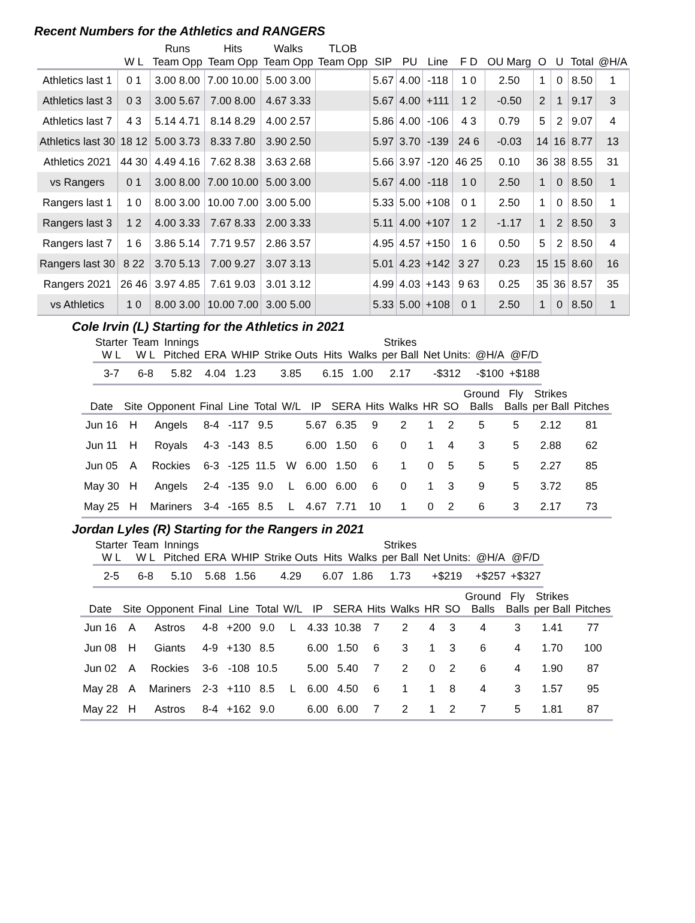Recent Numbers for the Athletics and RANGERS
| | | Runs | Hits | Walks | TLOB | | | | | | | | | |
| --- | --- | --- | --- | --- | --- | --- | --- | --- | --- | --- | --- | --- | --- | --- |
| | W L | Team Opp | Team Opp | Team Opp | Team Opp | SIP | PU | Line | F D | OU Marg | O | U | Total | @H/A |
| Athletics last 1 | 0 1 | 3.00 8.00 | 7.00 10.00 | 5.00 3.00 | | 5.67 | 4.00 | -118 | 1 0 | 2.50 | 1 | 0 | 8.50 | 1 |
| Athletics last 3 | 0 3 | 3.00 5.67 | 7.00 8.00 | 4.67 3.33 | | 5.67 | 4.00 | +111 | 1 2 | -0.50 | 2 | 1 | 9.17 | 3 |
| Athletics last 7 | 4 3 | 5.14 4.71 | 8.14 8.29 | 4.00 2.57 | | 5.86 | 4.00 | -106 | 4 3 | 0.79 | 5 | 2 | 9.07 | 4 |
| Athletics last 30 | 18 12 | 5.00 3.73 | 8.33 7.80 | 3.90 2.50 | | 5.97 | 3.70 | -139 | 24 6 | -0.03 | 14 | 16 | 8.77 | 13 |
| Athletics 2021 | 44 30 | 4.49 4.16 | 7.62 8.38 | 3.63 2.68 | | 5.66 | 3.97 | -120 | 46 25 | 0.10 | 36 | 38 | 8.55 | 31 |
| vs Rangers | 0 1 | 3.00 8.00 | 7.00 10.00 | 5.00 3.00 | | 5.67 | 4.00 | -118 | 1 0 | 2.50 | 1 | 0 | 8.50 | 1 |
| Rangers last 1 | 1 0 | 8.00 3.00 | 10.00 7.00 | 3.00 5.00 | | 5.33 | 5.00 | +108 | 0 1 | 2.50 | 1 | 0 | 8.50 | 1 |
| Rangers last 3 | 1 2 | 4.00 3.33 | 7.67 8.33 | 2.00 3.33 | | 5.11 | 4.00 | +107 | 1 2 | -1.17 | 1 | 2 | 8.50 | 3 |
| Rangers last 7 | 1 6 | 3.86 5.14 | 7.71 9.57 | 2.86 3.57 | | 4.95 | 4.57 | +150 | 1 6 | 0.50 | 5 | 2 | 8.50 | 4 |
| Rangers last 30 | 8 22 | 3.70 5.13 | 7.00 9.27 | 3.07 3.13 | | 5.01 | 4.23 | +142 | 3 27 | 0.23 | 15 | 15 | 8.60 | 16 |
| Rangers 2021 | 26 46 | 3.97 4.85 | 7.61 9.03 | 3.01 3.12 | | 4.99 | 4.03 | +143 | 9 63 | 0.25 | 35 | 36 | 8.57 | 35 |
| vs Athletics | 1 0 | 8.00 3.00 | 10.00 7.00 | 3.00 5.00 | | 5.33 | 5.00 | +108 | 0 1 | 2.50 | 1 | 0 | 8.50 | 1 |
Cole Irvin (L) Starting for the Athletics in 2021
| Starter W L | Team W L | Innings Pitched | ERA | WHIP | Strike Outs | Hits | Walks | Strikes per Ball | Net Units: | @H/A | @F/D |
| --- | --- | --- | --- | --- | --- | --- | --- | --- | --- | --- | --- |
| 3-7 | 6-8 | 5.82 | 4.04 | 1.23 | 3.85 | 6.15 | 1.00 | 2.17 | -$312 | -$100 | +$188 |
| Date | Site | Opponent | Final | Line | Total | W/L | IP | SERA | Hits | Walks | HR | SO | Ground Balls | Fly Balls | Strikes per Ball | Pitches |
| --- | --- | --- | --- | --- | --- | --- | --- | --- | --- | --- | --- | --- | --- | --- | --- | --- |
| Jun 16 | H | Angels | 8-4 | -117 | 9.5 | | 5.67 | 6.35 | 9 | 2 | 1 | 2 | 5 | 5 | 2.12 | 81 |
| Jun 11 | H | Royals | 4-3 | -143 | 8.5 | | 6.00 | 1.50 | 6 | 0 | 1 | 4 | 3 | 5 | 2.88 | 62 |
| Jun 05 | A | Rockies | 6-3 | -125 | 11.5 | W | 6.00 | 1.50 | 6 | 1 | 0 | 5 | 5 | 5 | 2.27 | 85 |
| May 30 | H | Angels | 2-4 | -135 | 9.0 | L | 6.00 | 6.00 | 6 | 0 | 1 | 3 | 9 | 5 | 3.72 | 85 |
| May 25 | H | Mariners | 3-4 | -165 | 8.5 | L | 4.67 | 7.71 | 10 | 1 | 0 | 2 | 6 | 3 | 2.17 | 73 |
Jordan Lyles (R) Starting for the Rangers in 2021
| Starter W L | Team W L | Innings Pitched | ERA | WHIP | Strike Outs | Hits | Walks | Strikes per Ball | Net Units: | @H/A | @F/D |
| --- | --- | --- | --- | --- | --- | --- | --- | --- | --- | --- | --- |
| 2-5 | 6-8 | 5.10 | 5.68 | 1.56 | 4.29 | 6.07 | 1.86 | 1.73 | +$219 | +$257 | +$327 |
| Date | Site | Opponent | Final | Line | Total | W/L | IP | SERA | Hits | Walks | HR | SO | Ground Balls | Fly Balls | Strikes per Ball | Pitches |
| --- | --- | --- | --- | --- | --- | --- | --- | --- | --- | --- | --- | --- | --- | --- | --- | --- |
| Jun 16 | A | Astros | 4-8 | +200 | 9.0 | L | 4.33 | 10.38 | 7 | 2 | 4 | 3 | 4 | 3 | 1.41 | 77 |
| Jun 08 | H | Giants | 4-9 | +130 | 8.5 | | 6.00 | 1.50 | 6 | 3 | 1 | 3 | 6 | 4 | 1.70 | 100 |
| Jun 02 | A | Rockies | 3-6 | -108 | 10.5 | | 5.00 | 5.40 | 7 | 2 | 0 | 2 | 6 | 4 | 1.90 | 87 |
| May 28 | A | Mariners | 2-3 | +110 | 8.5 | L | 6.00 | 4.50 | 6 | 1 | 1 | 8 | 4 | 3 | 1.57 | 95 |
| May 22 | H | Astros | 8-4 | +162 | 9.0 | | 6.00 | 6.00 | 7 | 2 | 1 | 2 | 7 | 5 | 1.81 | 87 |